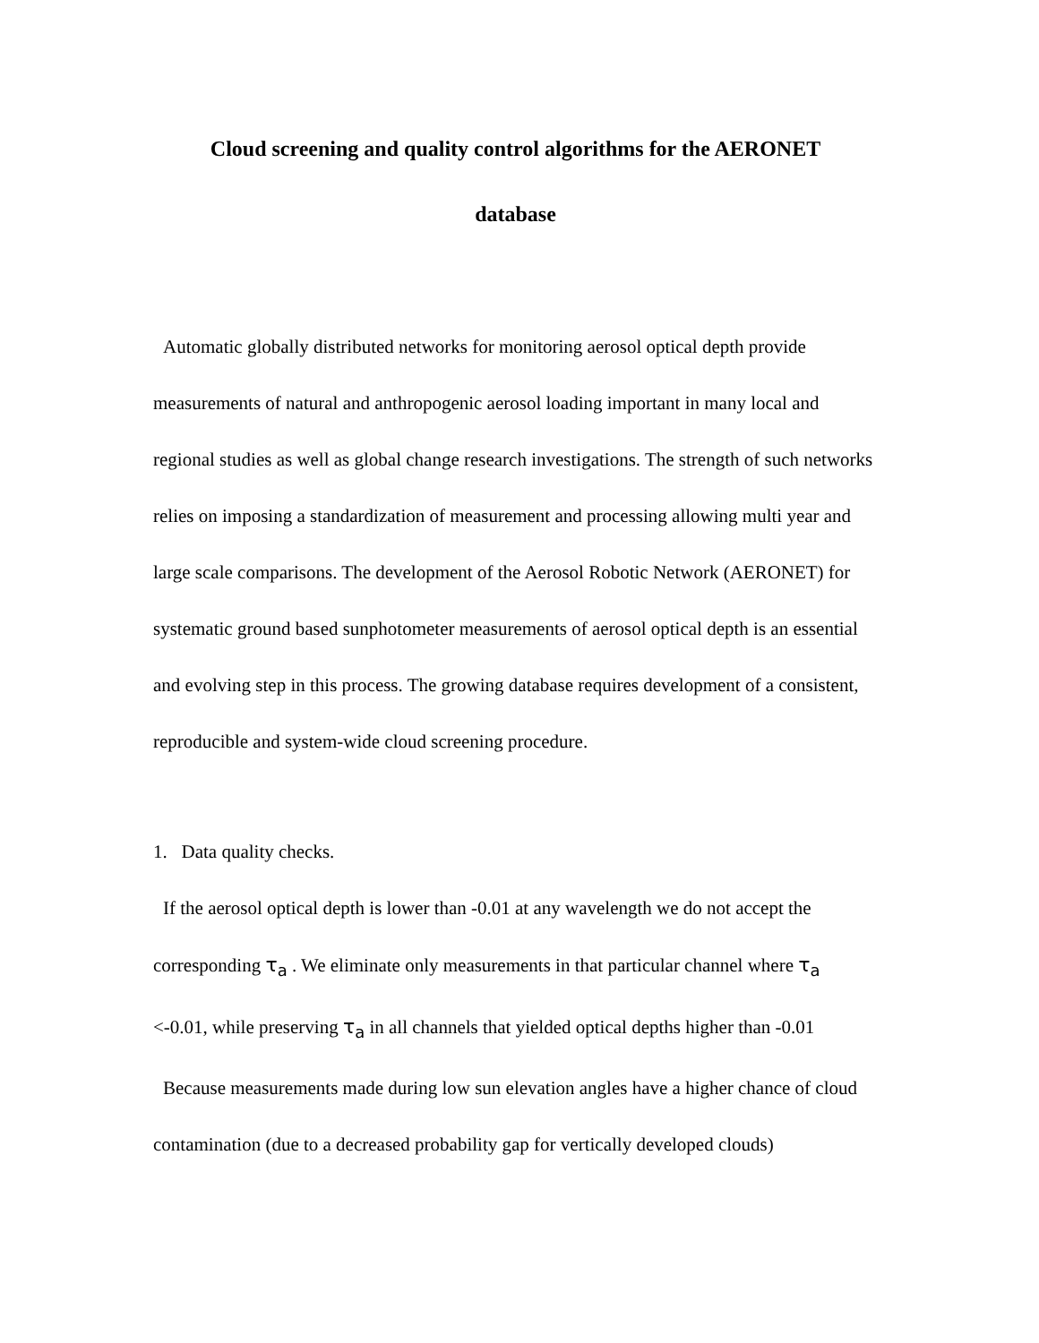Cloud screening and quality control algorithms for the AERONET
database
Automatic globally distributed networks for monitoring aerosol optical depth provide measurements of natural and anthropogenic aerosol loading important in many local and regional studies as well as global change research investigations. The strength of such networks relies on imposing a standardization of measurement and processing allowing multi year and large scale comparisons. The development of the Aerosol Robotic Network (AERONET) for systematic ground based sunphotometer measurements of aerosol optical depth is an essential and evolving step in this process. The growing database requires development of a consistent, reproducible and system-wide cloud screening procedure.
1. Data quality checks.
If the aerosol optical depth is lower than -0.01 at any wavelength we do not accept the corresponding τ<sub>a</sub> . We eliminate only measurements in that particular channel where τ<sub>a</sub> <-0.01, while preserving τ<sub>a</sub> in all channels that yielded optical depths higher than -0.01
Because measurements made during low sun elevation angles have a higher chance of cloud contamination (due to a decreased probability gap for vertically developed clouds)